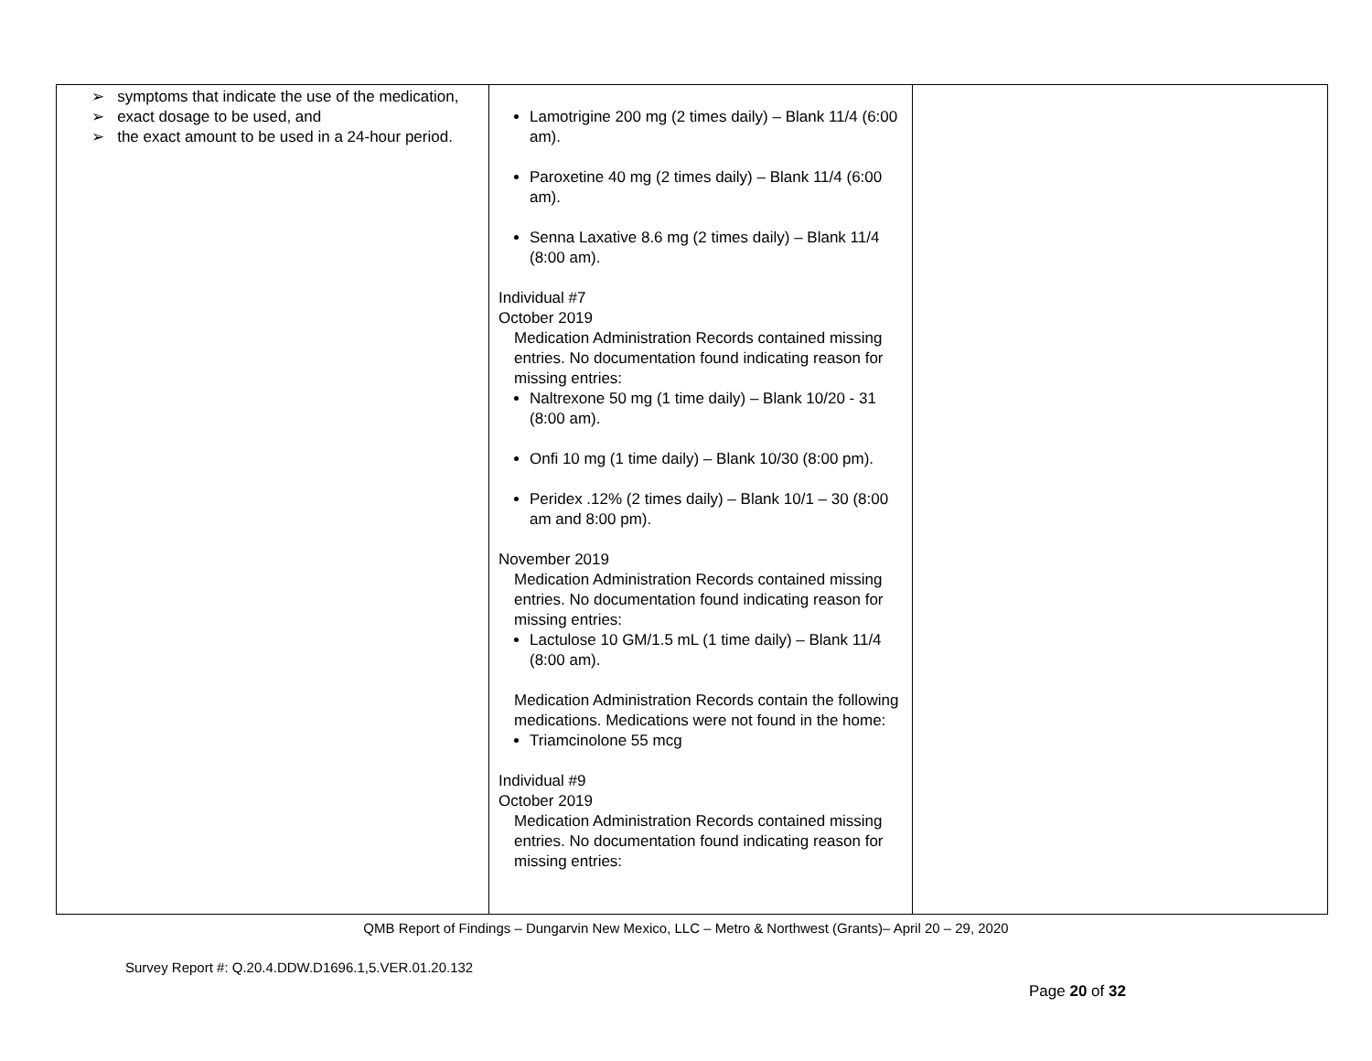| ➢ symptoms that indicate the use of the medication, ➢ exact dosage to be used, and ➢ the exact amount to be used in a 24-hour period. | Lamotrigine 200 mg (2 times daily) – Blank 11/4 (6:00 am). Paroxetine 40 mg (2 times daily) – Blank 11/4 (6:00 am). Senna Laxative 8.6 mg (2 times daily) – Blank 11/4 (8:00 am). Individual #7 October 2019 Medication Administration Records contained missing entries. No documentation found indicating reason for missing entries: Naltrexone 50 mg (1 time daily) – Blank 10/20 - 31 (8:00 am). Onfi 10 mg (1 time daily) – Blank 10/30 (8:00 pm). Peridex .12% (2 times daily) – Blank 10/1 – 30 (8:00 am and 8:00 pm). November 2019 Medication Administration Records contained missing entries. No documentation found indicating reason for missing entries: Lactulose 10 GM/1.5 mL (1 time daily) – Blank 11/4 (8:00 am). Medication Administration Records contain the following medications. Medications were not found in the home: Triamcinolone 55 mcg Individual #9 October 2019 Medication Administration Records contained missing entries. No documentation found indicating reason for missing entries: | |
QMB Report of Findings – Dungarvin New Mexico, LLC – Metro & Northwest (Grants)– April 20 – 29, 2020
Survey Report #: Q.20.4.DDW.D1696.1,5.VER.01.20.132
Page 20 of 32